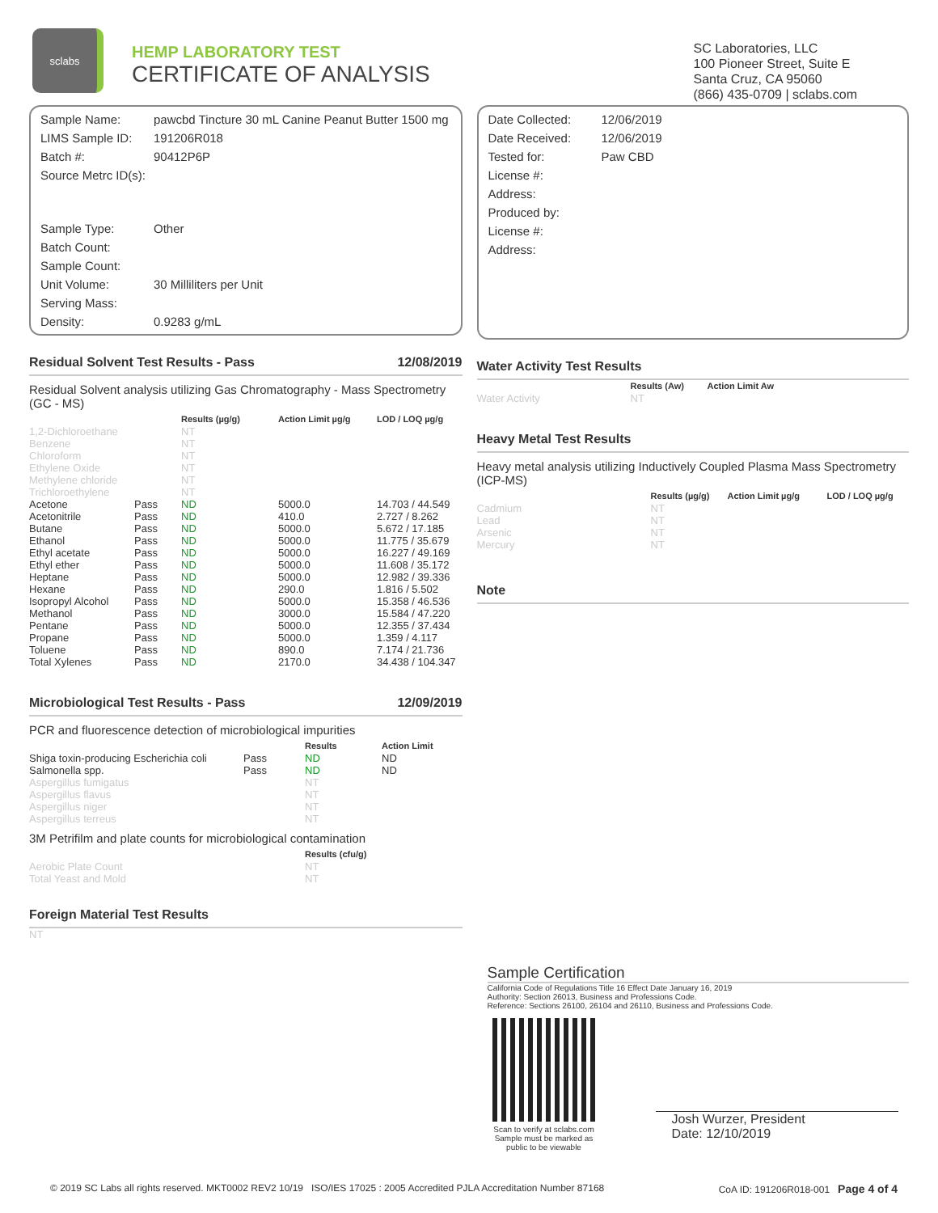sclabs
HEMP LABORATORY TEST
CERTIFICATE OF ANALYSIS
SC Laboratories, LLC
100 Pioneer Street, Suite E
Santa Cruz, CA 95060
(866) 435-0709 | sclabs.com
| Sample Name: | pawcbd Tincture 30 mL Canine Peanut Butter 1500 mg |
| LIMS Sample ID: | 191206R018 |
| Batch #: | 90412P6P |
| Source Metrc ID(s): | |
| Sample Type: | Other |
| Batch Count: | |
| Sample Count: | |
| Unit Volume: | 30 Milliliters per Unit |
| Serving Mass: | |
| Density: | 0.9283 g/mL |
Residual Solvent Test Results - Pass 12/08/2019
Residual Solvent analysis utilizing Gas Chromatography - Mass Spectrometry (GC - MS)
| | | Results (µg/g) | Action Limit µg/g | LOD / LOQ µg/g |
| --- | --- | --- | --- | --- |
| 1,2-Dichloroethane | | NT | | |
| Benzene | | NT | | |
| Chloroform | | NT | | |
| Ethylene Oxide | | NT | | |
| Methylene chloride | | NT | | |
| Trichloroethylene | | NT | | |
| Acetone | Pass | ND | 5000.0 | 14.703 / 44.549 |
| Acetonitrile | Pass | ND | 410.0 | 2.727 / 8.262 |
| Butane | Pass | ND | 5000.0 | 5.672 / 17.185 |
| Ethanol | Pass | ND | 5000.0 | 11.775 / 35.679 |
| Ethyl acetate | Pass | ND | 5000.0 | 16.227 / 49.169 |
| Ethyl ether | Pass | ND | 5000.0 | 11.608 / 35.172 |
| Heptane | Pass | ND | 5000.0 | 12.982 / 39.336 |
| Hexane | Pass | ND | 290.0 | 1.816 / 5.502 |
| Isopropyl Alcohol | Pass | ND | 5000.0 | 15.358 / 46.536 |
| Methanol | Pass | ND | 3000.0 | 15.584 / 47.220 |
| Pentane | Pass | ND | 5000.0 | 12.355 / 37.434 |
| Propane | Pass | ND | 5000.0 | 1.359 / 4.117 |
| Toluene | Pass | ND | 890.0 | 7.174 / 21.736 |
| Total Xylenes | Pass | ND | 2170.0 | 34.438 / 104.347 |
Microbiological Test Results - Pass 12/09/2019
PCR and fluorescence detection of microbiological impurities
| | | Results | Action Limit |
| --- | --- | --- | --- |
| Shiga toxin-producing Escherichia coli | Pass | ND | ND |
| Salmonella spp. | Pass | ND | ND |
| Aspergillus fumigatus | | NT | |
| Aspergillus flavus | | NT | |
| Aspergillus niger | | NT | |
| Aspergillus terreus | | NT | |
3M Petrifilm and plate counts for microbiological contamination
| | Results (cfu/g) |
| --- | --- |
| Aerobic Plate Count | NT |
| Total Yeast and Mold | NT |
Foreign Material Test Results
NT
| Date Collected: | 12/06/2019 |
| Date Received: | 12/06/2019 |
| Tested for: | Paw CBD |
| License #: | |
| Address: | |
| Produced by: | |
| License #: | |
| Address: | |
Water Activity Test Results
| | Results (Aw) | Action Limit Aw |
| --- | --- | --- |
| Water Activity | NT | |
Heavy Metal Test Results
Heavy metal analysis utilizing Inductively Coupled Plasma Mass Spectrometry (ICP-MS)
| | Results (µg/g) | Action Limit µg/g | LOD / LOQ µg/g |
| --- | --- | --- | --- |
| Cadmium | NT | | |
| Lead | NT | | |
| Arsenic | NT | | |
| Mercury | NT | | |
Note
Sample Certification
California Code of Regulations Title 16 Effect Date January 16, 2019
Authority: Section 26013, Business and Professions Code.
Reference: Sections 26100, 26104 and 26110, Business and Professions Code.
Scan to verify at sclabs.com
Sample must be marked as
public to be viewable
Josh Wurzer, President
Date: 12/10/2019
© 2019 SC Labs all rights reserved. MKT0002 REV2 10/19 ISO/IES 17025 : 2005 Accredited PJLA Accreditation Number 87168 CoA ID: 191206R018-001 Page 4 of 4